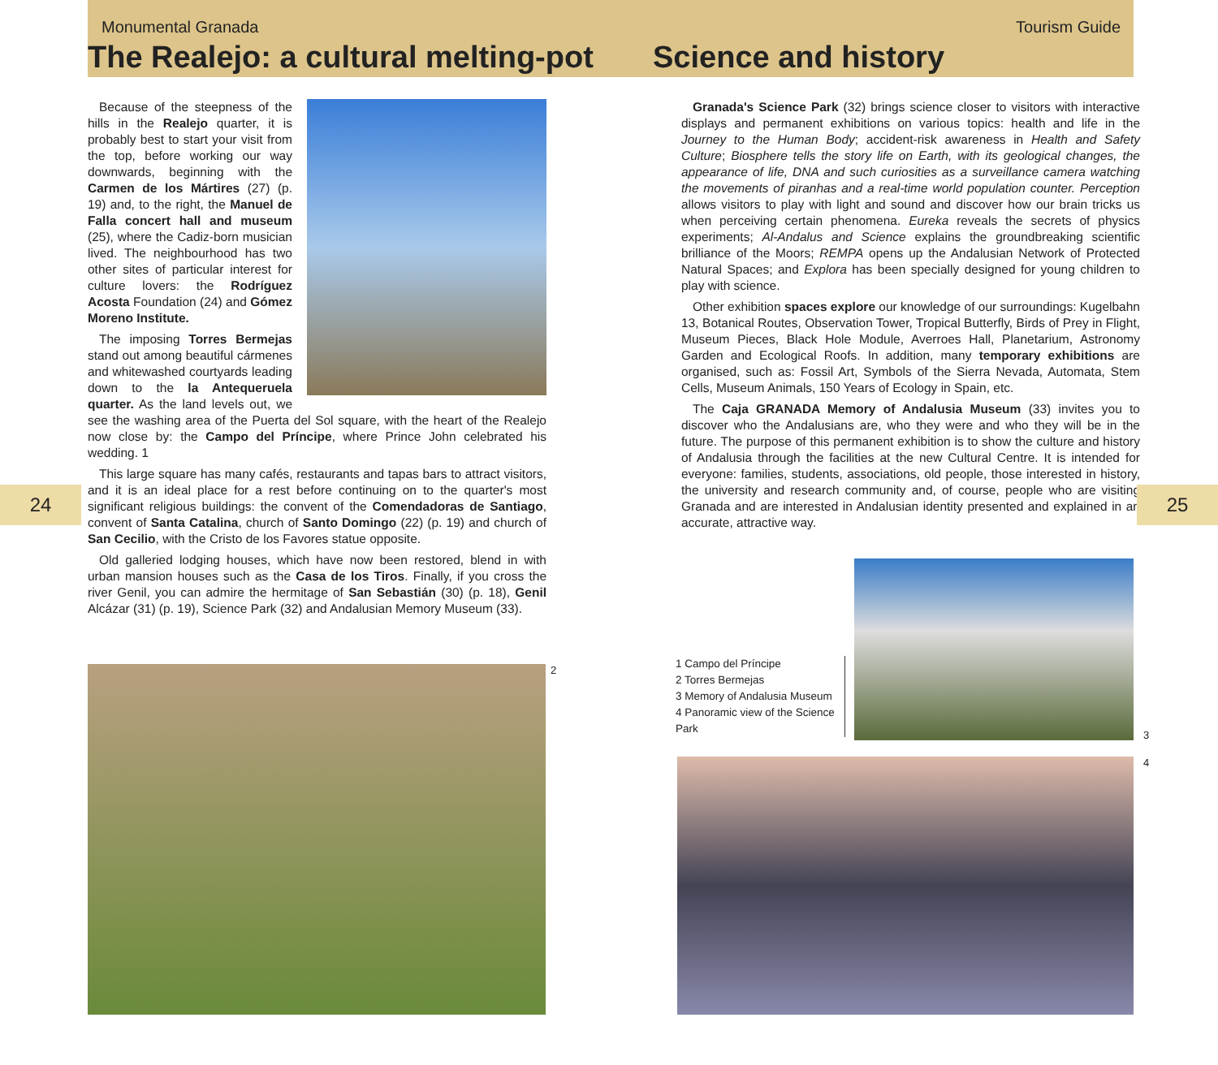Monumental Granada Tourism Guide
The Realejo: a cultural melting-pot
Science and history
Because of the steepness of the hills in the Realejo quarter, it is probably best to start your visit from the top, before working our way downwards, beginning with the Carmen de los Mártires (27) (p. 19) and, to the right, the Manuel de Falla concert hall and museum (25), where the Cadiz-born musician lived. The neighbourhood has two other sites of particular interest for culture lovers: the Rodríguez Acosta Foundation (24) and Gómez Moreno Institute.
The imposing Torres Bermejas stand out among beautiful cármenes and whitewashed courtyards leading down to the la Antequeruela quarter. As the land levels out, we see the washing area of the Puerta del Sol square, with the heart of the Realejo now close by: the Campo del Príncipe, where Prince John celebrated his wedding. 1
This large square has many cafés, restaurants and tapas bars to attract visitors, and it is an ideal place for a rest before continuing on to the quarter's most significant religious buildings: the convent of the Comendadoras de Santiago, convent of Santa Catalina, church of Santo Domingo (22) (p. 19) and church of San Cecilio, with the Cristo de los Favores statue opposite.
Old galleried lodging houses, which have now been restored, blend in with urban mansion houses such as the Casa de los Tiros. Finally, if you cross the river Genil, you can admire the hermitage of San Sebastián (30) (p. 18), Genil Alcázar (31) (p. 19), Science Park (32) and Andalusian Memory Museum (33).
Granada's Science Park (32) brings science closer to visitors with interactive displays and permanent exhibitions on various topics: health and life in the Journey to the Human Body; accident-risk awareness in Health and Safety Culture; Biosphere tells the story life on Earth, with its geological changes, the appearance of life, DNA and such curiosities as a surveillance camera watching the movements of piranhas and a real-time world population counter. Perception allows visitors to play with light and sound and discover how our brain tricks us when perceiving certain phenomena. Eureka reveals the secrets of physics experiments; Al-Andalus and Science explains the groundbreaking scientific brilliance of the Moors; REMPA opens up the Andalusian Network of Protected Natural Spaces; and Explora has been specially designed for young children to play with science.
Other exhibition spaces explore our knowledge of our surroundings: Kugelbahn 13, Botanical Routes, Observation Tower, Tropical Butterfly, Birds of Prey in Flight, Museum Pieces, Black Hole Module, Averroes Hall, Planetarium, Astronomy Garden and Ecological Roofs. In addition, many temporary exhibitions are organised, such as: Fossil Art, Symbols of the Sierra Nevada, Automata, Stem Cells, Museum Animals, 150 Years of Ecology in Spain, etc.
The Caja GRANADA Memory of Andalusia Museum (33) invites you to discover who the Andalusians are, who they were and who they will be in the future. The purpose of this permanent exhibition is to show the culture and history of Andalusia through the facilities at the new Cultural Centre. It is intended for everyone: families, students, associations, old people, those interested in history, the university and research community and, of course, people who are visiting Granada and are interested in Andalusian identity presented and explained in an accurate, attractive way.
24 25
2
1 Campo del Príncipe
2 Torres Bermejas
3 Memory of Andalusia Museum
4 Panoramic view of the Science Park
3
4